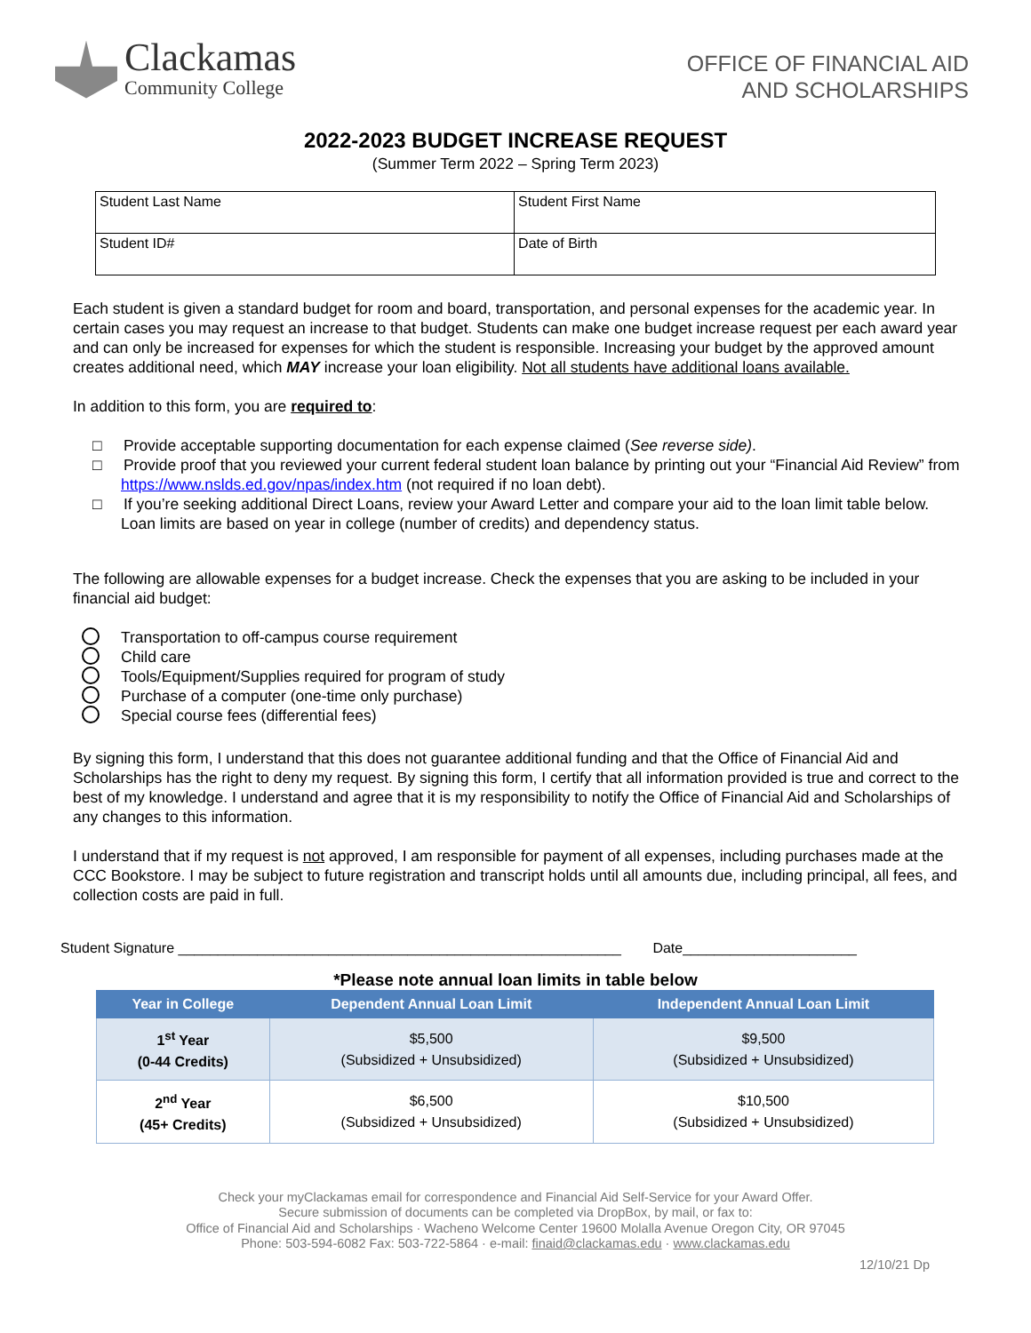Clackamas
Community College
OFFICE OF FINANCIAL AID
AND SCHOLARSHIPS
2022-2023 BUDGET INCREASE REQUEST
(Summer Term 2022 – Spring Term 2023)
| Student Last Name | Student First Name |
| Student ID# | Date of Birth |
Each student is given a standard budget for room and board, transportation, and personal expenses for the academic year. In certain cases you may request an increase to that budget. Students can make one budget increase request per each award year and can only be increased for expenses for which the student is responsible. Increasing your budget by the approved amount creates additional need, which MAY increase your loan eligibility. Not all students have additional loans available.
In addition to this form, you are required to:
□ Provide acceptable supporting documentation for each expense claimed (See reverse side).
□ Provide proof that you reviewed your current federal student loan balance by printing out your “Financial Aid Review” from https://www.nslds.ed.gov/npas/index.htm (not required if no loan debt).
□ If you’re seeking additional Direct Loans, review your Award Letter and compare your aid to the loan limit table below. Loan limits are based on year in college (number of credits) and dependency status.
The following are allowable expenses for a budget increase. Check the expenses that you are asking to be included in your financial aid budget:
Transportation to off-campus course requirement
Child care
Tools/Equipment/Supplies required for program of study
Purchase of a computer (one-time only purchase)
Special course fees (differential fees)
By signing this form, I understand that this does not guarantee additional funding and that the Office of Financial Aid and Scholarships has the right to deny my request. By signing this form, I certify that all information provided is true and correct to the best of my knowledge. I understand and agree that it is my responsibility to notify the Office of Financial Aid and Scholarships of any changes to this information.
I understand that if my request is not approved, I am responsible for payment of all expenses, including purchases made at the CCC Bookstore. I may be subject to future registration and transcript holds until all amounts due, including principal, all fees, and collection costs are paid in full.
Student Signature ________________________________________________________ Date______________________
*Please note annual loan limits in table below
| Year in College | Dependent Annual Loan Limit | Independent Annual Loan Limit |
| --- | --- | --- |
| 1<sup>st</sup> Year (0-44 Credits) | $5,500 (Subsidized + Unsubsidized) | $9,500 (Subsidized + Unsubsidized) |
| 2<sup>nd</sup> Year (45+ Credits) | $6,500 (Subsidized + Unsubsidized) | $10,500 (Subsidized + Unsubsidized) |
Check your myClackamas email for correspondence and Financial Aid Self-Service for your Award Offer.
Secure submission of documents can be completed via DropBox, by mail, or fax to:
Office of Financial Aid and Scholarships · Wacheno Welcome Center 19600 Molalla Avenue Oregon City, OR 97045
Phone: 503-594-6082 Fax: 503-722-5864 · e-mail: finaid@clackamas.edu · www.clackamas.edu
12/10/21 Dp